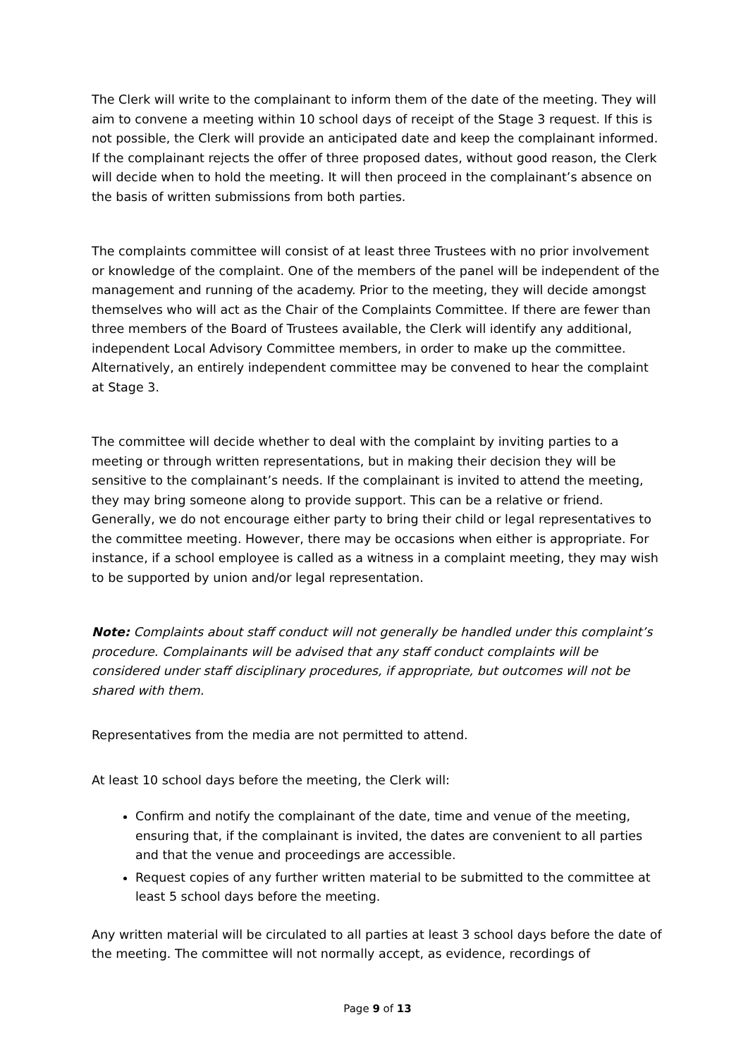The Clerk will write to the complainant to inform them of the date of the meeting. They will aim to convene a meeting within 10 school days of receipt of the Stage 3 request. If this is not possible, the Clerk will provide an anticipated date and keep the complainant informed. If the complainant rejects the offer of three proposed dates, without good reason, the Clerk will decide when to hold the meeting. It will then proceed in the complainant’s absence on the basis of written submissions from both parties.
The complaints committee will consist of at least three Trustees with no prior involvement or knowledge of the complaint. One of the members of the panel will be independent of the management and running of the academy. Prior to the meeting, they will decide amongst themselves who will act as the Chair of the Complaints Committee. If there are fewer than three members of the Board of Trustees available, the Clerk will identify any additional, independent Local Advisory Committee members, in order to make up the committee. Alternatively, an entirely independent committee may be convened to hear the complaint at Stage 3.
The committee will decide whether to deal with the complaint by inviting parties to a meeting or through written representations, but in making their decision they will be sensitive to the complainant’s needs. If the complainant is invited to attend the meeting, they may bring someone along to provide support. This can be a relative or friend. Generally, we do not encourage either party to bring their child or legal representatives to the committee meeting. However, there may be occasions when either is appropriate. For instance, if a school employee is called as a witness in a complaint meeting, they may wish to be supported by union and/or legal representation.
Note: Complaints about staff conduct will not generally be handled under this complaint’s procedure. Complainants will be advised that any staff conduct complaints will be considered under staff disciplinary procedures, if appropriate, but outcomes will not be shared with them.
Representatives from the media are not permitted to attend.
At least 10 school days before the meeting, the Clerk will:
Confirm and notify the complainant of the date, time and venue of the meeting, ensuring that, if the complainant is invited, the dates are convenient to all parties and that the venue and proceedings are accessible.
Request copies of any further written material to be submitted to the committee at least 5 school days before the meeting.
Any written material will be circulated to all parties at least 3 school days before the date of the meeting. The committee will not normally accept, as evidence, recordings of
Page 9 of 13